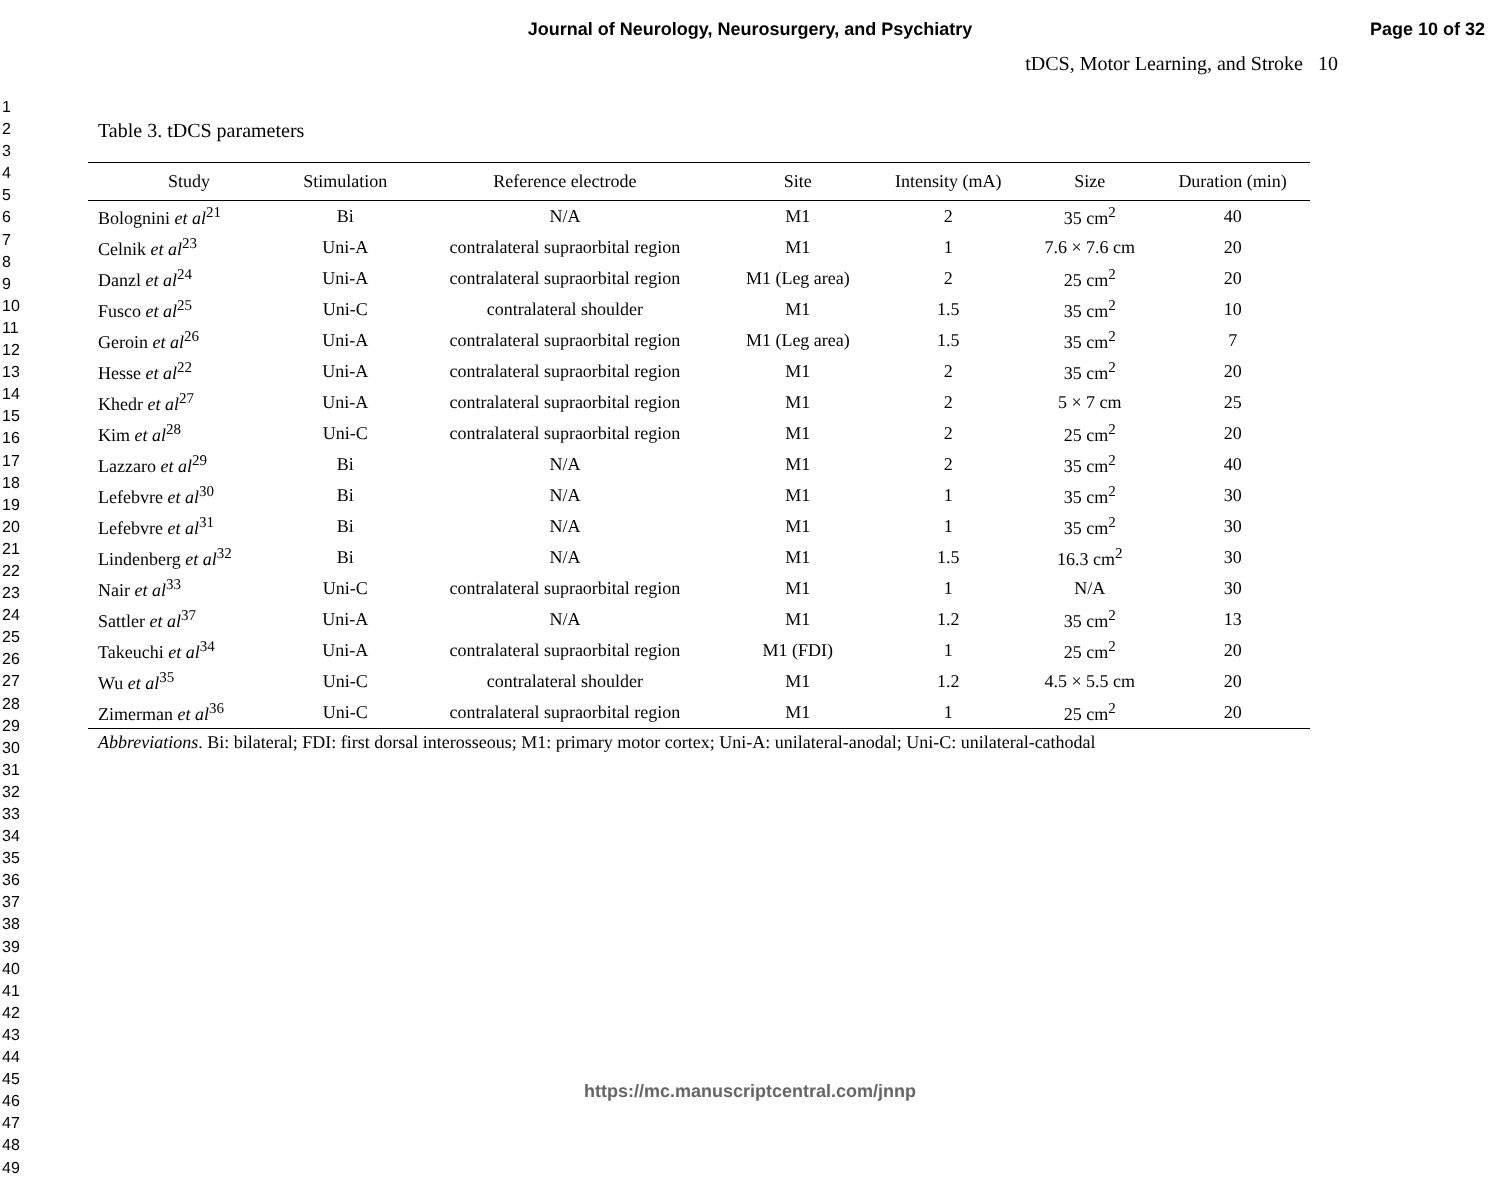Journal of Neurology, Neurosurgery, and Psychiatry
Page 10 of 32
1
2
3
4
5
6
7
8
9
10
11
12
13
14
15
16
17
18
19
20
21
22
23
24
25
26
27
28
29
30
31
32
33
34
35
36
37
38
39
40
41
42
43
44
45
46
47
48
49
tDCS, Motor Learning, and Stroke 10
Table 3. tDCS parameters
| Study | Stimulation | Reference electrode | Site | Intensity (mA) | Size | Duration (min) |
| --- | --- | --- | --- | --- | --- | --- |
| Bolognini et al<sup>21</sup> | Bi | N/A | M1 | 2 | 35 cm<sup>2</sup> | 40 |
| Celnik et al<sup>23</sup> | Uni-A | contralateral supraorbital region | M1 | 1 | 7.6 × 7.6 cm | 20 |
| Danzl et al<sup>24</sup> | Uni-A | contralateral supraorbital region | M1 (Leg area) | 2 | 25 cm<sup>2</sup> | 20 |
| Fusco et al<sup>25</sup> | Uni-C | contralateral shoulder | M1 | 1.5 | 35 cm<sup>2</sup> | 10 |
| Geroin et al<sup>26</sup> | Uni-A | contralateral supraorbital region | M1 (Leg area) | 1.5 | 35 cm<sup>2</sup> | 7 |
| Hesse et al<sup>22</sup> | Uni-A | contralateral supraorbital region | M1 | 2 | 35 cm<sup>2</sup> | 20 |
| Khedr et al<sup>27</sup> | Uni-A | contralateral supraorbital region | M1 | 2 | 5 × 7 cm | 25 |
| Kim et al<sup>28</sup> | Uni-C | contralateral supraorbital region | M1 | 2 | 25 cm<sup>2</sup> | 20 |
| Lazzaro et al<sup>29</sup> | Bi | N/A | M1 | 2 | 35 cm<sup>2</sup> | 40 |
| Lefebvre et al<sup>30</sup> | Bi | N/A | M1 | 1 | 35 cm<sup>2</sup> | 30 |
| Lefebvre et al<sup>31</sup> | Bi | N/A | M1 | 1 | 35 cm<sup>2</sup> | 30 |
| Lindenberg et al<sup>32</sup> | Bi | N/A | M1 | 1.5 | 16.3 cm<sup>2</sup> | 30 |
| Nair et al<sup>33</sup> | Uni-C | contralateral supraorbital region | M1 | 1 | N/A | 30 |
| Sattler et al<sup>37</sup> | Uni-A | N/A | M1 | 1.2 | 35 cm<sup>2</sup> | 13 |
| Takeuchi et al<sup>34</sup> | Uni-A | contralateral supraorbital region | M1 (FDI) | 1 | 25 cm<sup>2</sup> | 20 |
| Wu et al<sup>35</sup> | Uni-C | contralateral shoulder | M1 | 1.2 | 4.5 × 5.5 cm | 20 |
| Zimerman et al<sup>36</sup> | Uni-C | contralateral supraorbital region | M1 | 1 | 25 cm<sup>2</sup> | 20 |
Abbreviations. Bi: bilateral; FDI: first dorsal interosseous; M1: primary motor cortex; Uni-A: unilateral-anodal; Uni-C: unilateral-cathodal
https://mc.manuscriptcentral.com/jnnp